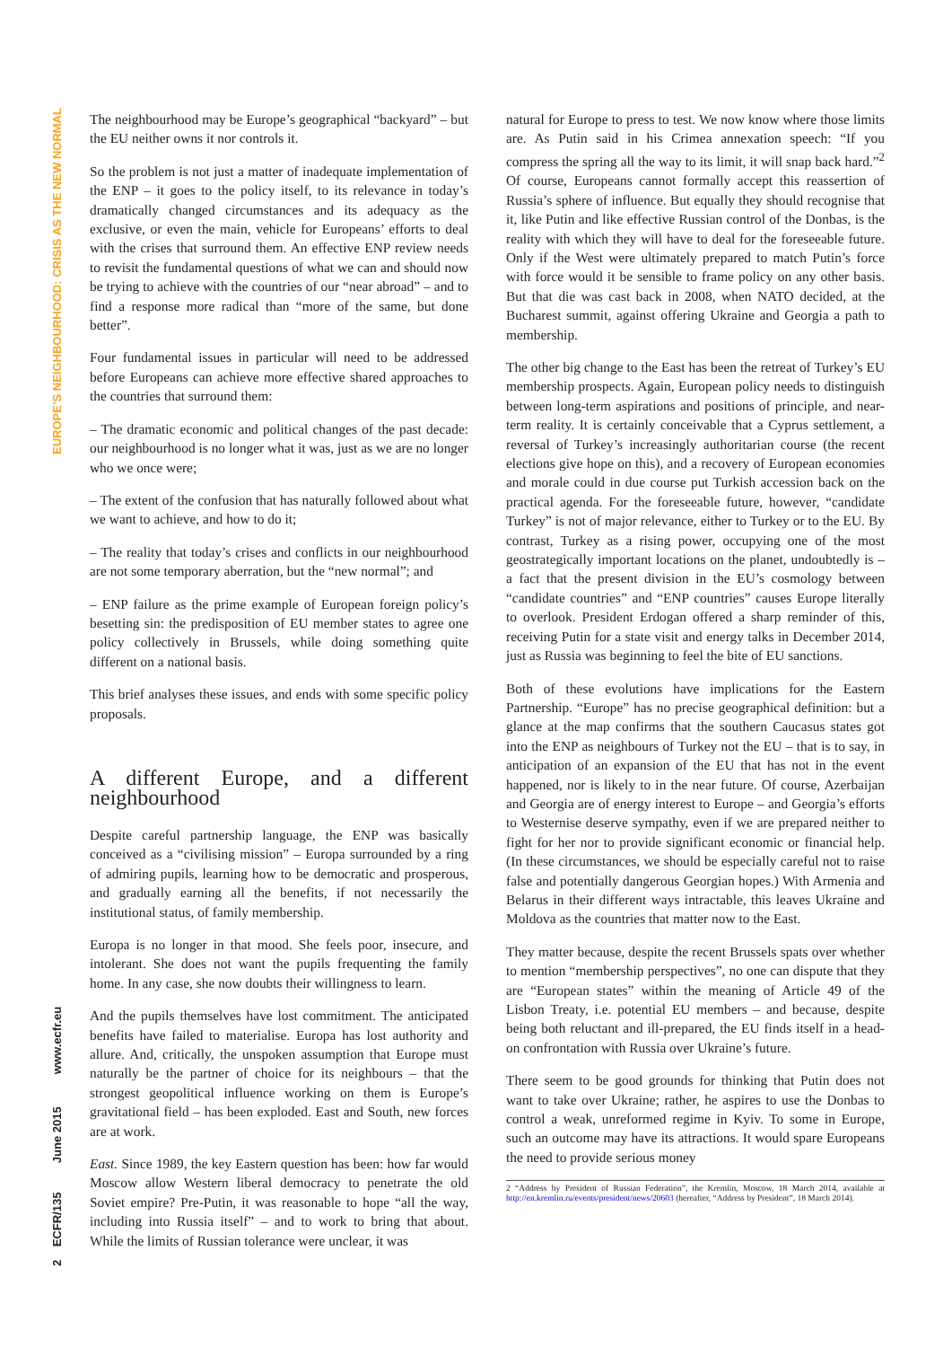2 ECFR/135 June 2015 www.ecfr.eu EUROPE’S NEIGHBOURHOOD: CRISIS AS THE NEW NORMAL
The neighbourhood may be Europe’s geographical “backyard” – but the EU neither owns it nor controls it.
So the problem is not just a matter of inadequate implementation of the ENP – it goes to the policy itself, to its relevance in today’s dramatically changed circumstances and its adequacy as the exclusive, or even the main, vehicle for Europeans’ efforts to deal with the crises that surround them. An effective ENP review needs to revisit the fundamental questions of what we can and should now be trying to achieve with the countries of our “near abroad” – and to find a response more radical than “more of the same, but done better”.
Four fundamental issues in particular will need to be addressed before Europeans can achieve more effective shared approaches to the countries that surround them:
– The dramatic economic and political changes of the past decade: our neighbourhood is no longer what it was, just as we are no longer who we once were;
– The extent of the confusion that has naturally followed about what we want to achieve, and how to do it;
– The reality that today’s crises and conflicts in our neighbourhood are not some temporary aberration, but the “new normal”; and
– ENP failure as the prime example of European foreign policy’s besetting sin: the predisposition of EU member states to agree one policy collectively in Brussels, while doing something quite different on a national basis.
This brief analyses these issues, and ends with some specific policy proposals.
A different Europe, and a different neighbourhood
Despite careful partnership language, the ENP was basically conceived as a “civilising mission” – Europa surrounded by a ring of admiring pupils, learning how to be democratic and prosperous, and gradually earning all the benefits, if not necessarily the institutional status, of family membership.
Europa is no longer in that mood. She feels poor, insecure, and intolerant. She does not want the pupils frequenting the family home. In any case, she now doubts their willingness to learn.
And the pupils themselves have lost commitment. The anticipated benefits have failed to materialise. Europa has lost authority and allure. And, critically, the unspoken assumption that Europe must naturally be the partner of choice for its neighbours – that the strongest geopolitical influence working on them is Europe’s gravitational field – has been exploded. East and South, new forces are at work.
East. Since 1989, the key Eastern question has been: how far would Moscow allow Western liberal democracy to penetrate the old Soviet empire? Pre-Putin, it was reasonable to hope “all the way, including into Russia itself” – and to work to bring that about. While the limits of Russian tolerance were unclear, it was
natural for Europe to press to test. We now know where those limits are. As Putin said in his Crimea annexation speech: “If you compress the spring all the way to its limit, it will snap back hard.”<sup>2</sup> Of course, Europeans cannot formally accept this reassertion of Russia’s sphere of influence. But equally they should recognise that it, like Putin and like effective Russian control of the Donbas, is the reality with which they will have to deal for the foreseeable future. Only if the West were ultimately prepared to match Putin’s force with force would it be sensible to frame policy on any other basis. But that die was cast back in 2008, when NATO decided, at the Bucharest summit, against offering Ukraine and Georgia a path to membership.
The other big change to the East has been the retreat of Turkey’s EU membership prospects. Again, European policy needs to distinguish between long-term aspirations and positions of principle, and near-term reality. It is certainly conceivable that a Cyprus settlement, a reversal of Turkey’s increasingly authoritarian course (the recent elections give hope on this), and a recovery of European economies and morale could in due course put Turkish accession back on the practical agenda. For the foreseeable future, however, “candidate Turkey” is not of major relevance, either to Turkey or to the EU. By contrast, Turkey as a rising power, occupying one of the most geostrategically important locations on the planet, undoubtedly is – a fact that the present division in the EU’s cosmology between “candidate countries” and “ENP countries” causes Europe literally to overlook. President Erdogan offered a sharp reminder of this, receiving Putin for a state visit and energy talks in December 2014, just as Russia was beginning to feel the bite of EU sanctions.
Both of these evolutions have implications for the Eastern Partnership. “Europe” has no precise geographical definition: but a glance at the map confirms that the southern Caucasus states got into the ENP as neighbours of Turkey not the EU – that is to say, in anticipation of an expansion of the EU that has not in the event happened, nor is likely to in the near future. Of course, Azerbaijan and Georgia are of energy interest to Europe – and Georgia’s efforts to Westernise deserve sympathy, even if we are prepared neither to fight for her nor to provide significant economic or financial help. (In these circumstances, we should be especially careful not to raise false and potentially dangerous Georgian hopes.) With Armenia and Belarus in their different ways intractable, this leaves Ukraine and Moldova as the countries that matter now to the East.
They matter because, despite the recent Brussels spats over whether to mention “membership perspectives”, no one can dispute that they are “European states” within the meaning of Article 49 of the Lisbon Treaty, i.e. potential EU members – and because, despite being both reluctant and ill-prepared, the EU finds itself in a head-on confrontation with Russia over Ukraine’s future.
There seem to be good grounds for thinking that Putin does not want to take over Ukraine; rather, he aspires to use the Donbas to control a weak, unreformed regime in Kyiv. To some in Europe, such an outcome may have its attractions. It would spare Europeans the need to provide serious money
2 “Address by President of Russian Federation”, the Kremlin, Moscow, 18 March 2014, available at http://en.kremlin.ru/events/president/news/20603 (hereafter, “Address by President”, 18 March 2014).